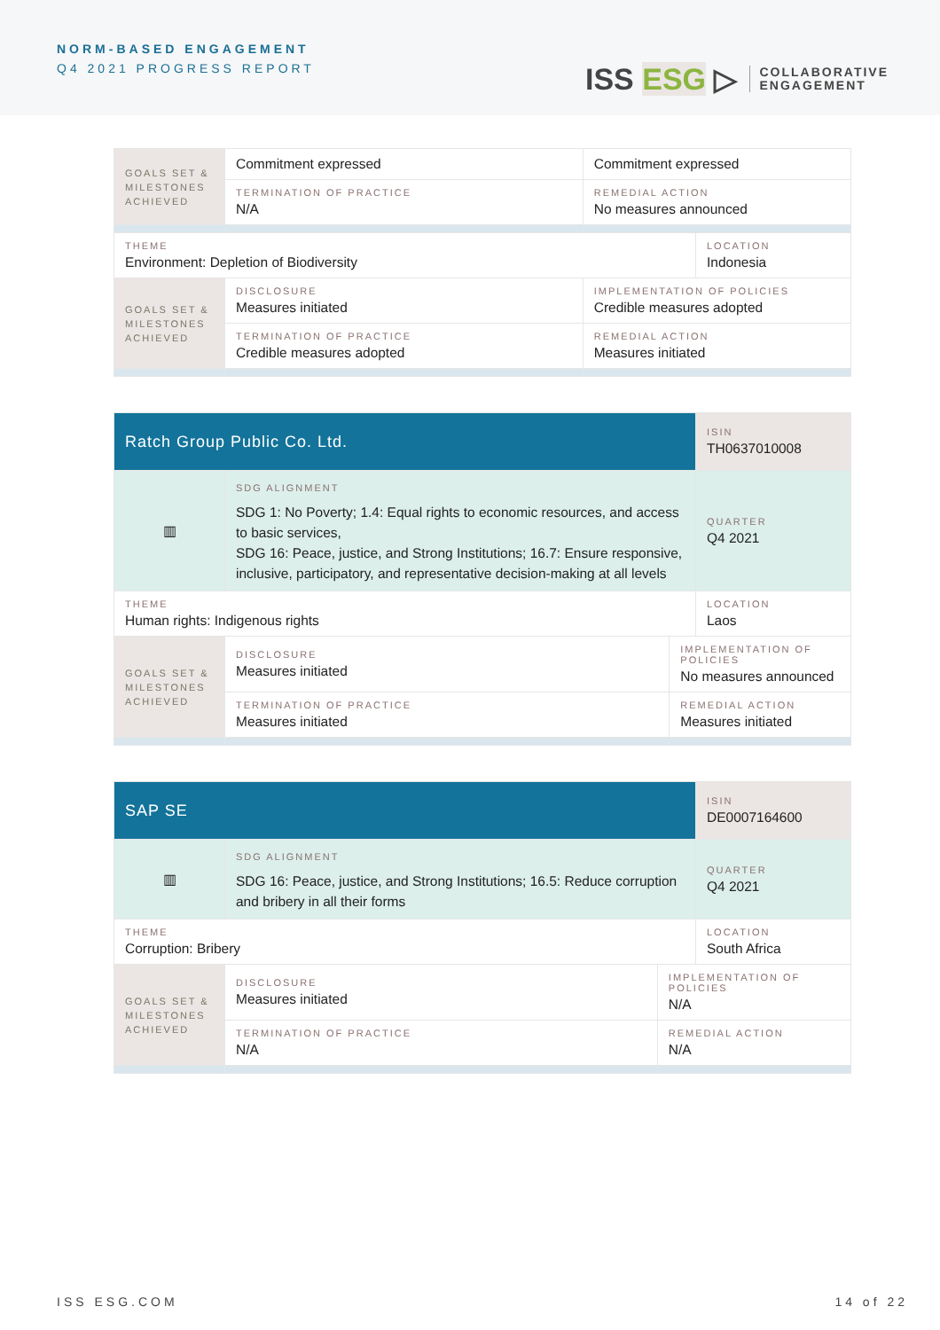NORM-BASED ENGAGEMENT
Q4 2021 PROGRESS REPORT
ISS ESG ▷
COLLABORATIVE
ENGAGEMENT
| GOALS SET & MILESTONES ACHIEVED | Commitment expressed | Commitment expressed | |
| | TERMINATION OF PRACTICE N/A | REMEDIAL ACTION No measures announced | |
| THEME Environment: Depletion of Biodiversity | | | LOCATION Indonesia |
| GOALS SET & MILESTONES ACHIEVED | DISCLOSURE Measures initiated | IMPLEMENTATION OF POLICIES Credible measures adopted | |
| | TERMINATION OF PRACTICE Credible measures adopted | REMEDIAL ACTION Measures initiated | |
| Ratch Group Public Co. Ltd. | | | ISIN TH0637010008 |
| ▥ | SDG ALIGNMENT SDG 1: No Poverty; 1.4: Equal rights to economic resources, and access to basic services, SDG 16: Peace, justice, and Strong Institutions; 16.7: Ensure responsive, inclusive, participatory, and representative decision-making at all levels | | QUARTER Q4 2021 |
| THEME Human rights: Indigenous rights | | | LOCATION Laos |
| GOALS SET & MILESTONES ACHIEVED | DISCLOSURE Measures initiated | IMPLEMENTATION OF POLICIES No measures announced | |
| | TERMINATION OF PRACTICE Measures initiated | REMEDIAL ACTION Measures initiated | |
| SAP SE | | | ISIN DE0007164600 |
| ▥ | SDG ALIGNMENT SDG 16: Peace, justice, and Strong Institutions; 16.5: Reduce corruption and bribery in all their forms | | QUARTER Q4 2021 |
| THEME Corruption: Bribery | | | LOCATION South Africa |
| GOALS SET & MILESTONES ACHIEVED | DISCLOSURE Measures initiated | IMPLEMENTATION OF POLICIES N/A | |
| | TERMINATION OF PRACTICE N/A | REMEDIAL ACTION N/A | |
ISS ESG.COM 14 of 22